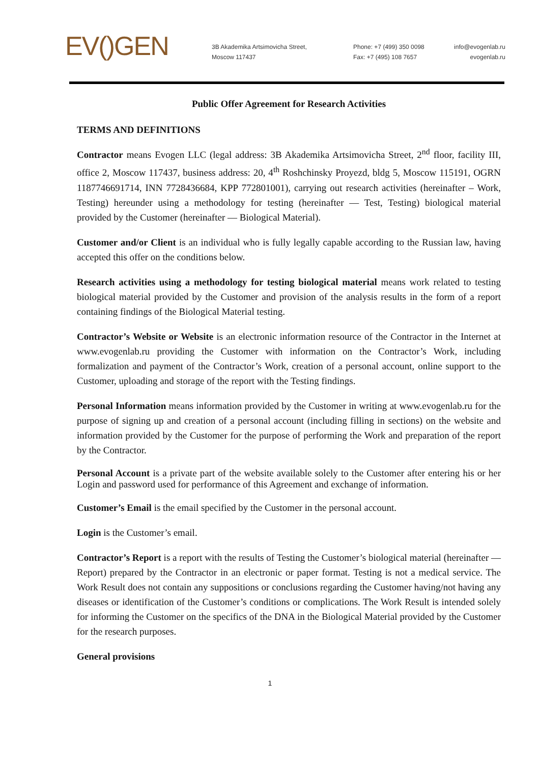EV()GEN
3B Akademika Artsimovicha Street,
Moscow 117437
Phone: +7 (499) 350 0098
Fax: +7 (495) 108 7657
info@evogenlab.ru
evogenlab.ru
Public Offer Agreement for Research Activities
TERMS AND DEFINITIONS
Contractor means Evogen LLC (legal address: 3B Akademika Artsimovicha Street, 2<sup>nd</sup> floor, facility III, office 2, Moscow 117437, business address: 20, 4<sup>th</sup> Roshchinsky Proyezd, bldg 5, Moscow 115191, OGRN 1187746691714, INN 7728436684, KPP 772801001), carrying out research activities (hereinafter – Work, Testing) hereunder using a methodology for testing (hereinafter — Test, Testing) biological material provided by the Customer (hereinafter — Biological Material).
Customer and/or Client is an individual who is fully legally capable according to the Russian law, having accepted this offer on the conditions below.
Research activities using a methodology for testing biological material means work related to testing biological material provided by the Customer and provision of the analysis results in the form of a report containing findings of the Biological Material testing.
Contractor’s Website or Website is an electronic information resource of the Contractor in the Internet at www.evogenlab.ru providing the Customer with information on the Contractor’s Work, including formalization and payment of the Contractor’s Work, creation of a personal account, online support to the Customer, uploading and storage of the report with the Testing findings.
Personal Information means information provided by the Customer in writing at www.evogenlab.ru for the purpose of signing up and creation of a personal account (including filling in sections) on the website and information provided by the Customer for the purpose of performing the Work and preparation of the report by the Contractor.
Personal Account is a private part of the website available solely to the Customer after entering his or her Login and password used for performance of this Agreement and exchange of information.
Customer’s Email is the email specified by the Customer in the personal account.
Login is the Customer’s email.
Contractor’s Report is a report with the results of Testing the Customer’s biological material (hereinafter — Report) prepared by the Contractor in an electronic or paper format. Testing is not a medical service. The Work Result does not contain any suppositions or conclusions regarding the Customer having/not having any diseases or identification of the Customer’s conditions or complications. The Work Result is intended solely for informing the Customer on the specifics of the DNA in the Biological Material provided by the Customer for the research purposes.
General provisions
1